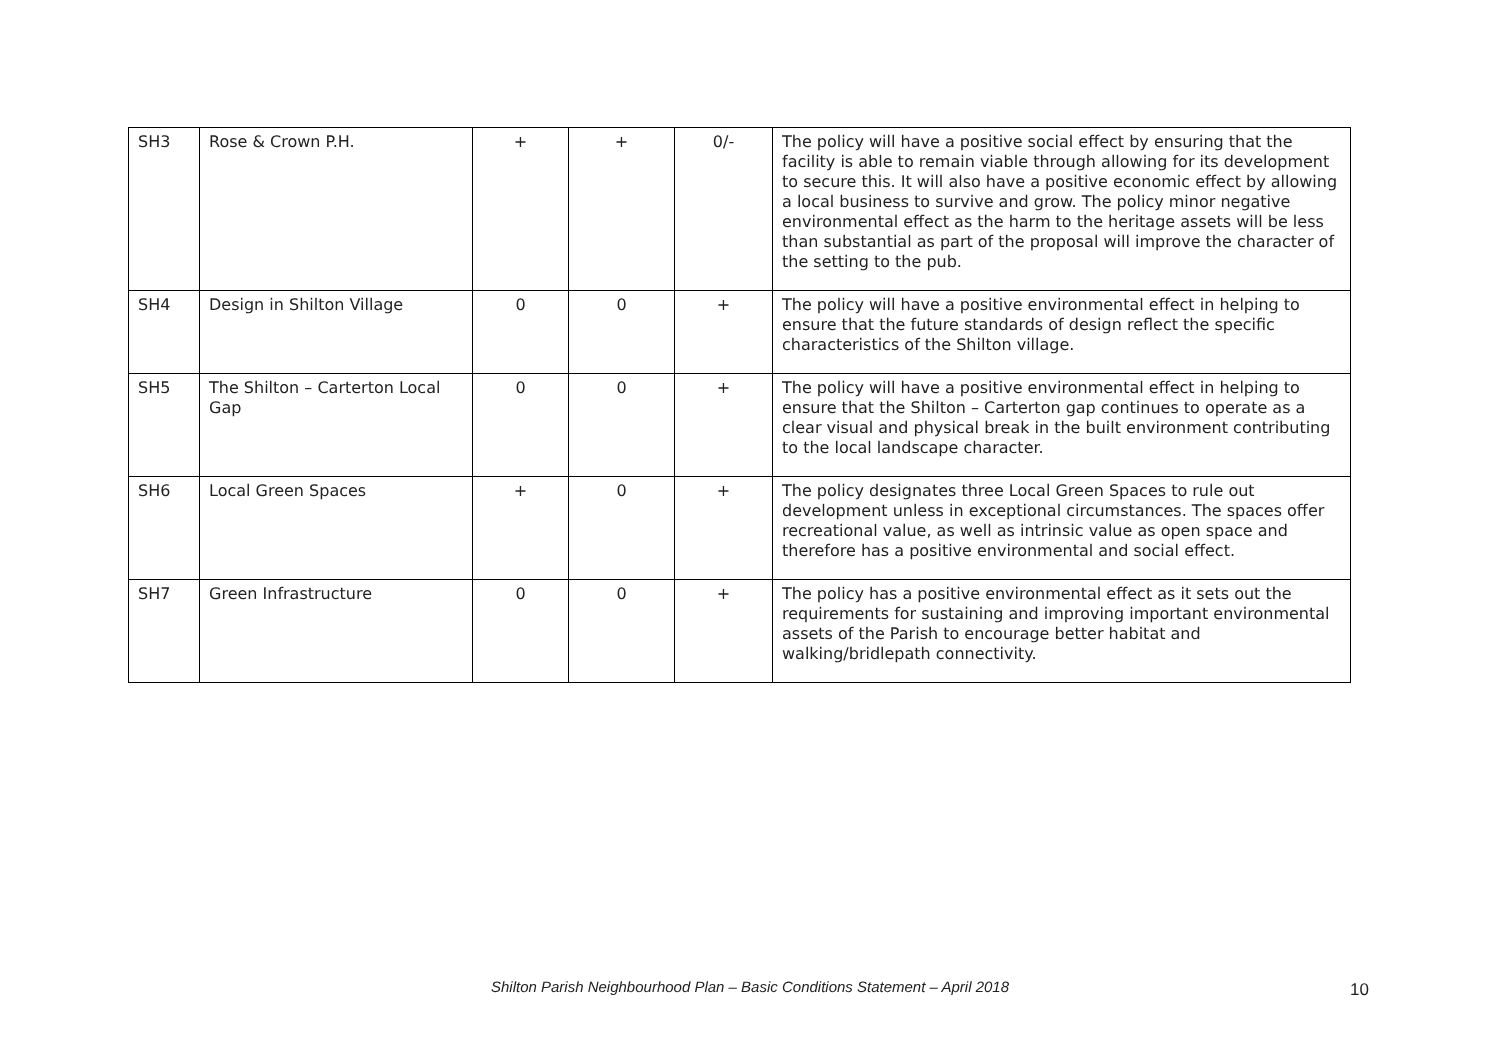| SH3 | Rose & Crown P.H. | + | + | 0/- | The policy will have a positive social effect by ensuring that the facility is able to remain viable through allowing for its development to secure this. It will also have a positive economic effect by allowing a local business to survive and grow. The policy minor negative environmental effect as the harm to the heritage assets will be less than substantial as part of the proposal will improve the character of the setting to the pub. |
| SH4 | Design in Shilton Village | 0 | 0 | + | The policy will have a positive environmental effect in helping to ensure that the future standards of design reflect the specific characteristics of the Shilton village. |
| SH5 | The Shilton – Carterton Local Gap | 0 | 0 | + | The policy will have a positive environmental effect in helping to ensure that the Shilton – Carterton gap continues to operate as a clear visual and physical break in the built environment contributing to the local landscape character. |
| SH6 | Local Green Spaces | + | 0 | + | The policy designates three Local Green Spaces to rule out development unless in exceptional circumstances. The spaces offer recreational value, as well as intrinsic value as open space and therefore has a positive environmental and social effect. |
| SH7 | Green Infrastructure | 0 | 0 | + | The policy has a positive environmental effect as it sets out the requirements for sustaining and improving important environmental assets of the Parish to encourage better habitat and walking/bridlepath connectivity. |
Shilton Parish Neighbourhood Plan – Basic Conditions Statement – April 2018 10